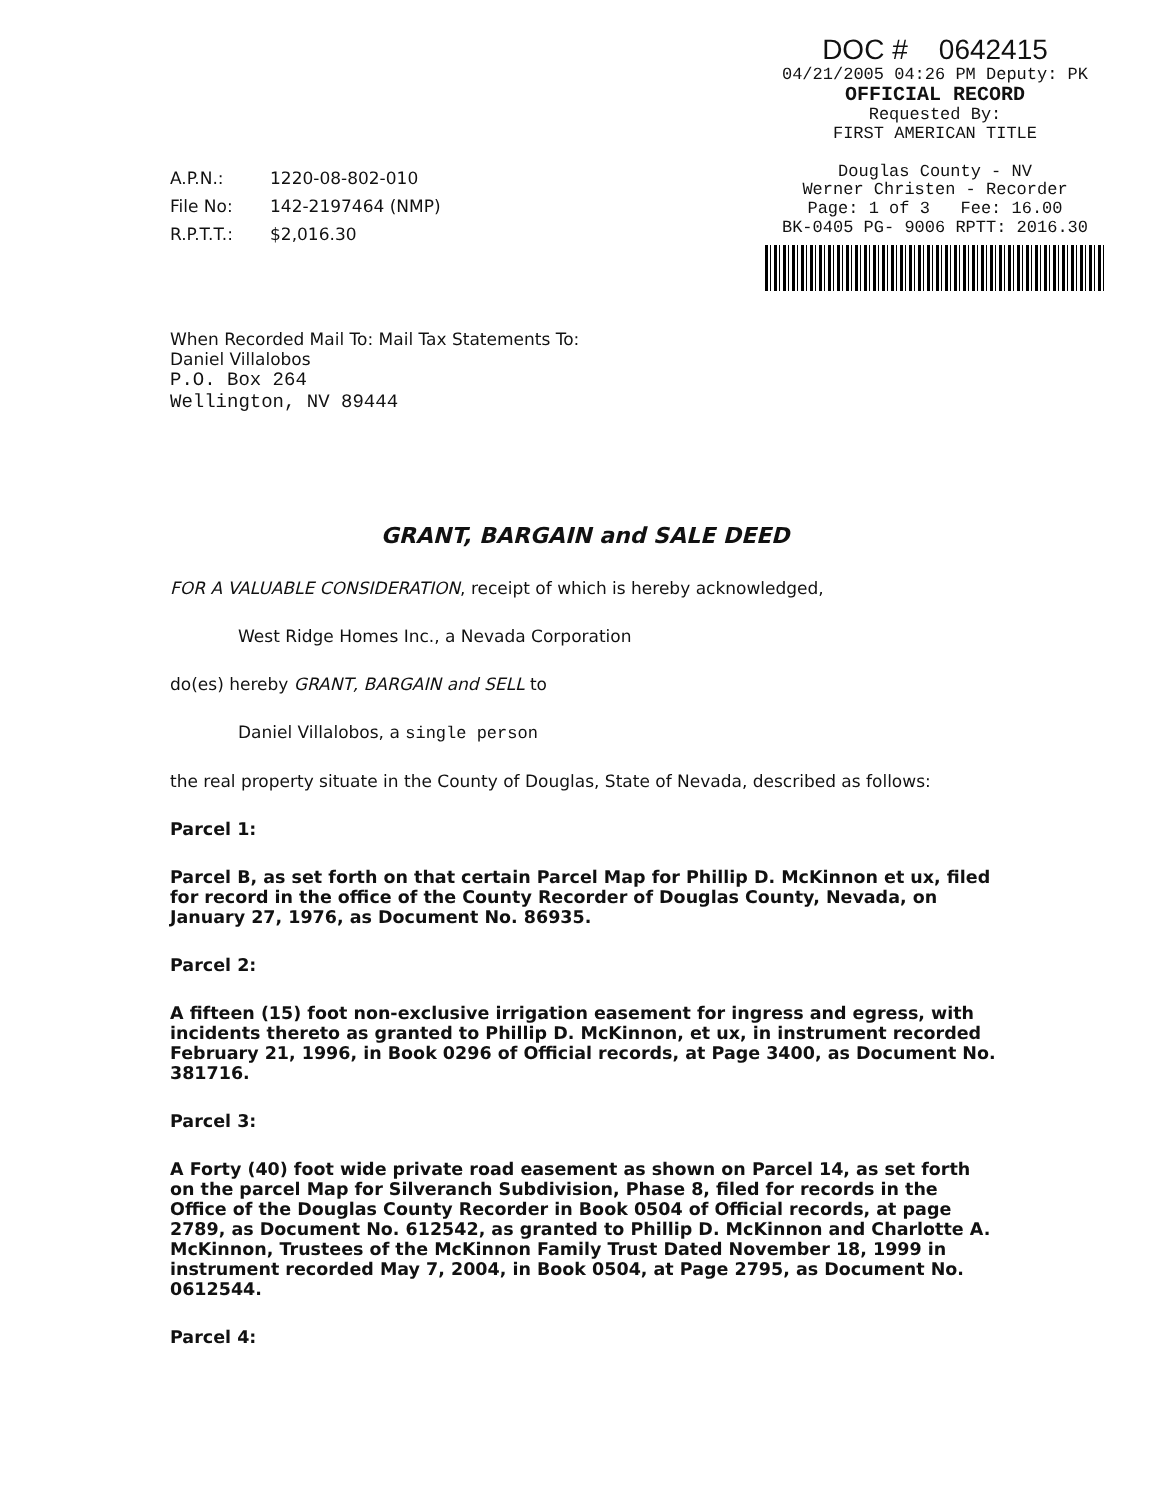DOC # 0642415
04/21/2005 04:26 PM Deputy: PK
OFFICIAL RECORD
Requested By:
FIRST AMERICAN TITLE
Douglas County - NV
Werner Christen - Recorder
Page: 1 of 3 Fee: 16.00
BK-0405 PG- 9006 RPTT: 2016.30
A.P.N.: 1220-08-802-010
File No: 142-2197464 (NMP)
R.P.T.T.: $2,016.30
When Recorded Mail To: Mail Tax Statements To:
Daniel Villalobos
P.O. Box 264
Wellington, NV 89444
GRANT, BARGAIN and SALE DEED
FOR A VALUABLE CONSIDERATION, receipt of which is hereby acknowledged,
West Ridge Homes Inc., a Nevada Corporation
do(es) hereby GRANT, BARGAIN and SELL to
Daniel Villalobos, a single person
the real property situate in the County of Douglas, State of Nevada, described as follows:
Parcel 1:
Parcel B, as set forth on that certain Parcel Map for Phillip D. McKinnon et ux, filed for record in the office of the County Recorder of Douglas County, Nevada, on January 27, 1976, as Document No. 86935.
Parcel 2:
A fifteen (15) foot non-exclusive irrigation easement for ingress and egress, with incidents thereto as granted to Phillip D. McKinnon, et ux, in instrument recorded February 21, 1996, in Book 0296 of Official records, at Page 3400, as Document No. 381716.
Parcel 3:
A Forty (40) foot wide private road easement as shown on Parcel 14, as set forth on the parcel Map for Silveranch Subdivision, Phase 8, filed for records in the Office of the Douglas County Recorder in Book 0504 of Official records, at page 2789, as Document No. 612542, as granted to Phillip D. McKinnon and Charlotte A. McKinnon, Trustees of the McKinnon Family Trust Dated November 18, 1999 in instrument recorded May 7, 2004, in Book 0504, at Page 2795, as Document No. 0612544.
Parcel 4: